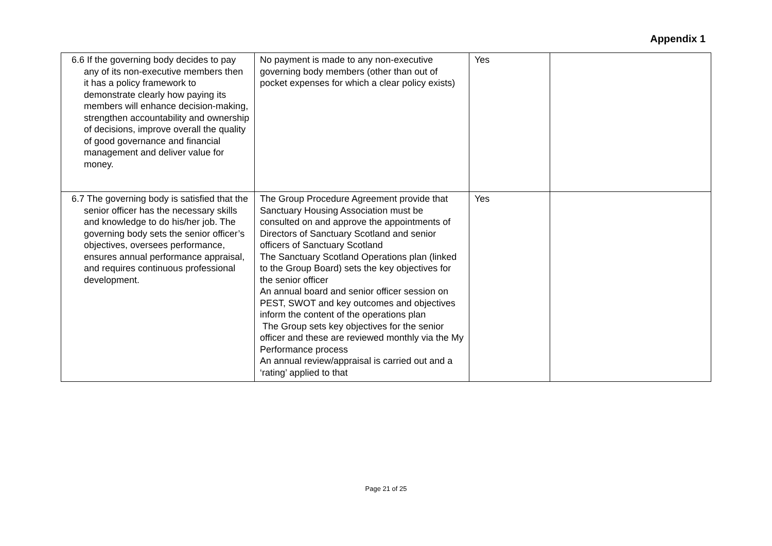Appendix 1
| 6.6 If the governing body decides to pay any of its non-executive members then it has a policy framework to demonstrate clearly how paying its members will enhance decision-making, strengthen accountability and ownership of decisions, improve overall the quality of good governance and financial management and deliver value for money. | No payment is made to any non-executive governing body members (other than out of pocket expenses for which a clear policy exists) | Yes | |
| 6.7 The governing body is satisfied that the senior officer has the necessary skills and knowledge to do his/her job. The governing body sets the senior officer’s objectives, oversees performance, ensures annual performance appraisal, and requires continuous professional development. | The Group Procedure Agreement provide that Sanctuary Housing Association must be consulted on and approve the appointments of Directors of Sanctuary Scotland and senior officers of Sanctuary Scotland The Sanctuary Scotland Operations plan (linked to the Group Board) sets the key objectives for the senior officer An annual board and senior officer session on PEST, SWOT and key outcomes and objectives inform the content of the operations plan The Group sets key objectives for the senior officer and these are reviewed monthly via the My Performance process An annual review/appraisal is carried out and a ‘rating’ applied to that | Yes | |
Page 21 of 25